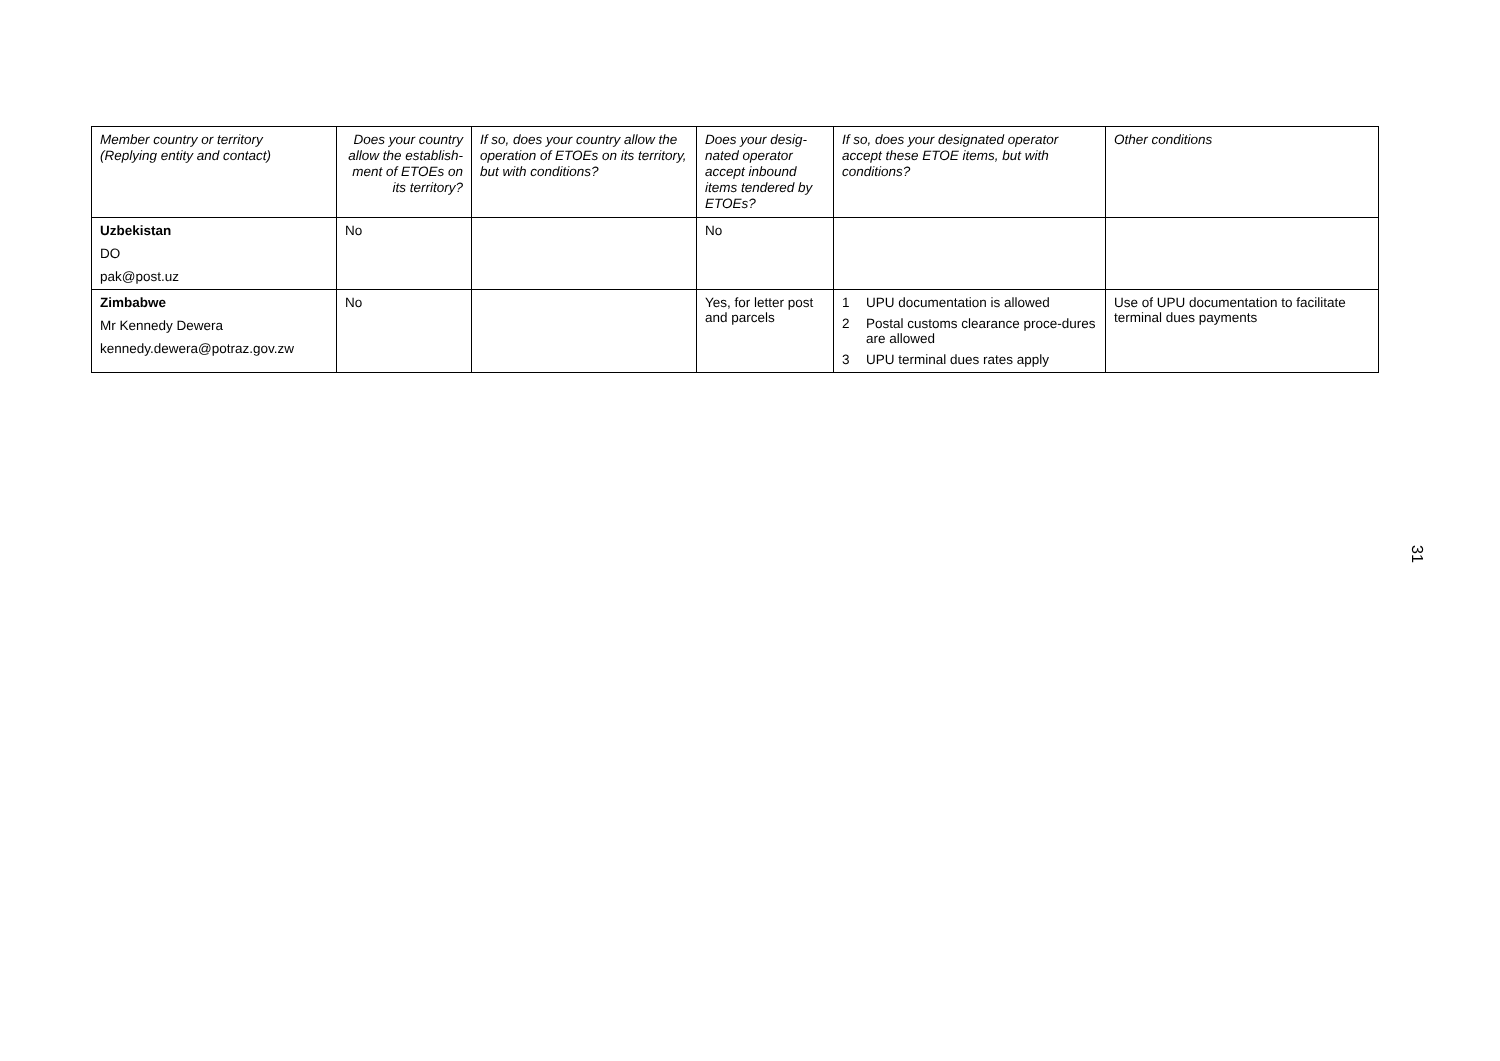| Member country or territory (Replying entity and contact) | Does your country allow the establish-ment of ETOEs on its territory? | If so, does your country allow the operation of ETOEs on its territory, but with conditions? | Does your desig-nated operator accept inbound items tendered by ETOEs? | If so, does your designated operator accept these ETOE items, but with conditions? | Other conditions |
| --- | --- | --- | --- | --- | --- |
| Uzbekistan DO pak@post.uz | No | | No | | |
| Zimbabwe Mr Kennedy Dewera kennedy.dewera@potraz.gov.zw | No | | Yes, for letter post and parcels | 1 UPU documentation is allowed 2 Postal customs clearance proce-dures are allowed 3 UPU terminal dues rates apply | Use of UPU documentation to facilitate terminal dues payments |
31